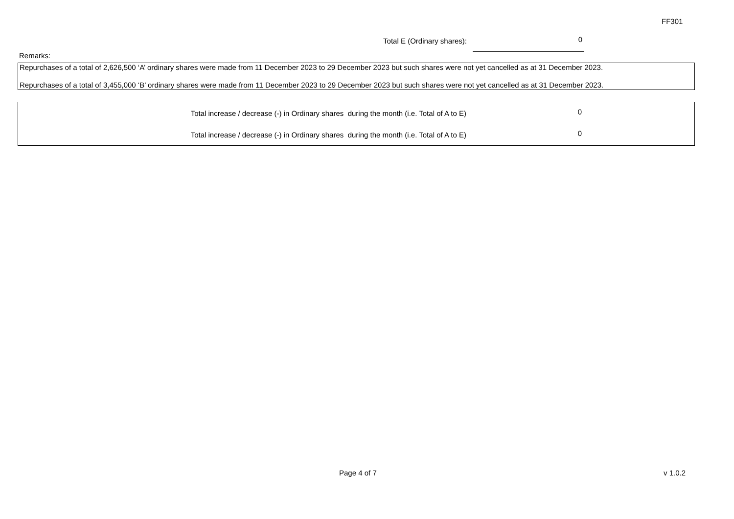FF301
Total E (Ordinary shares):
0
Remarks:
Repurchases of a total of 2,626,500 ‘A’ ordinary shares were made from 11 December 2023 to 29 December 2023 but such shares were not yet cancelled as at 31 December 2023.
Repurchases of a total of 3,455,000 ‘B’ ordinary shares were made from 11 December 2023 to 29 December 2023 but such shares were not yet cancelled as at 31 December 2023.
Total increase / decrease (-) in Ordinary shares during the month (i.e. Total of A to E)
0
Total increase / decrease (-) in Ordinary shares during the month (i.e. Total of A to E)
0
Page 4 of 7 v 1.0.2